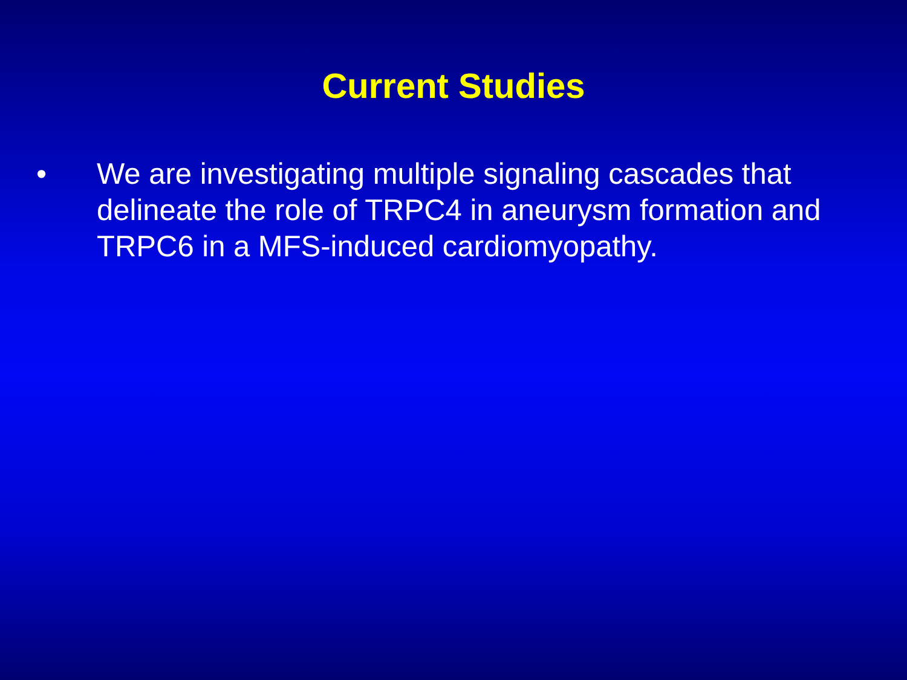Current Studies
• We are investigating multiple signaling cascades that delineate the role of TRPC4 in aneurysm formation and TRPC6 in a MFS-induced cardiomyopathy.